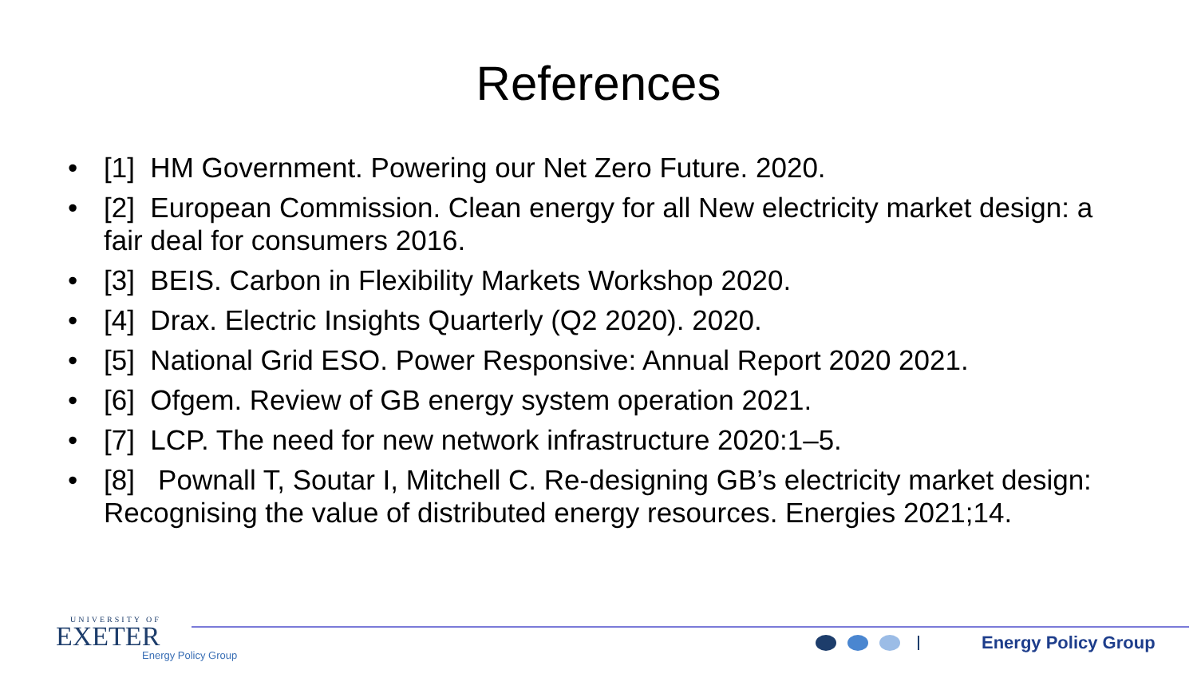References
• [1] HM Government. Powering our Net Zero Future. 2020.
• [2] European Commission. Clean energy for all New electricity market design: a fair deal for consumers 2016.
• [3] BEIS. Carbon in Flexibility Markets Workshop 2020.
• [4] Drax. Electric Insights Quarterly (Q2 2020). 2020.
• [5] National Grid ESO. Power Responsive: Annual Report 2020 2021.
• [6] Ofgem. Review of GB energy system operation 2021.
• [7] LCP. The need for new network infrastructure 2020:1–5.
• [8] Pownall T, Soutar I, Mitchell C. Re-designing GB’s electricity market design: Recognising the value of distributed energy resources. Energies 2021;14.
UNIVERSITY OF
EXETER
Energy Policy Group
Energy Policy Group